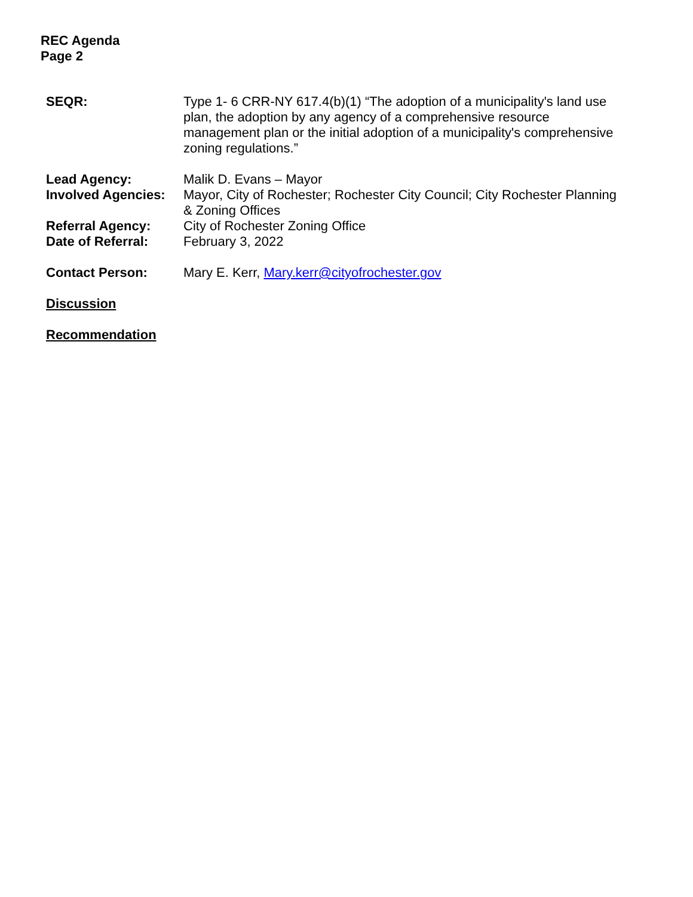REC Agenda
Page 2
SEQR: Type 1- 6 CRR-NY 617.4(b)(1) “The adoption of a municipality's land use plan, the adoption by any agency of a comprehensive resource management plan or the initial adoption of a municipality's comprehensive zoning regulations.”
Lead Agency: Malik D. Evans – Mayor
Involved Agencies:
Mayor, City of Rochester; Rochester City Council; City Rochester Planning & Zoning Offices
Referral Agency: City of Rochester Zoning Office
Date of Referral: February 3, 2022
Contact Person: Mary E. Kerr, Mary.kerr@cityofrochester.gov
Discussion
Recommendation